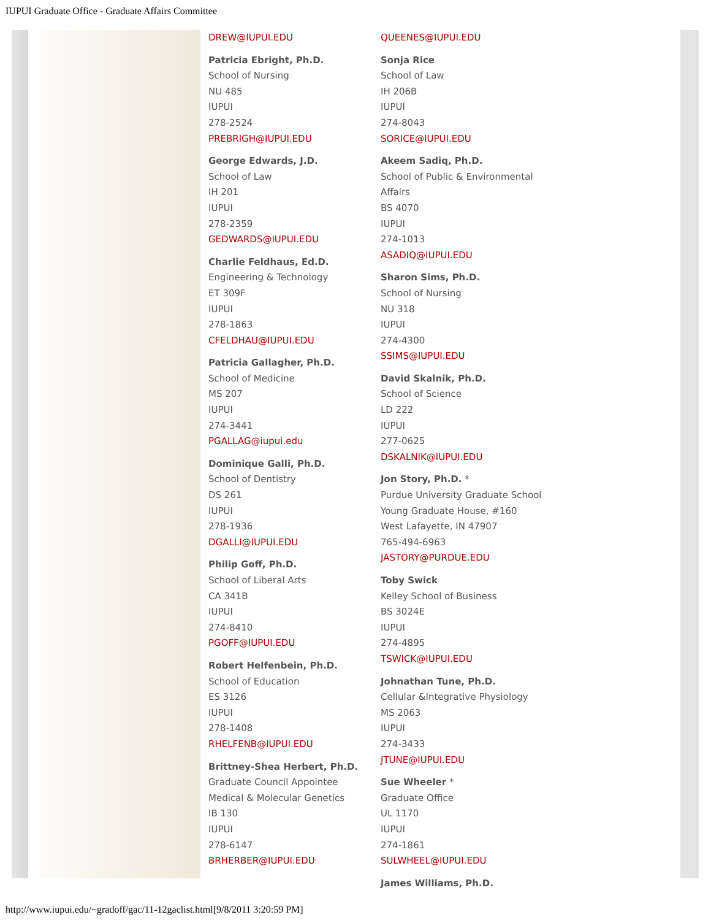IUPUI Graduate Office - Graduate Affairs Committee
DREW@IUPUI.EDU
Patricia Ebright, Ph.D.
School of Nursing
NU 485
IUPUI
278-2524
PREBRIGH@IUPUI.EDU
George Edwards, J.D.
School of Law
IH 201
IUPUI
278-2359
GEDWARDS@IUPUI.EDU
Charlie Feldhaus, Ed.D.
Engineering & Technology
ET 309F
IUPUI
278-1863
CFELDHAU@IUPUI.EDU
Patricia Gallagher, Ph.D.
School of Medicine
MS 207
IUPUI
274-3441
PGALLAG@iupui.edu
Dominique Galli, Ph.D.
School of Dentistry
DS 261
IUPUI
278-1936
DGALLI@IUPUI.EDU
Philip Goff, Ph.D.
School of Liberal Arts
CA 341B
IUPUI
274-8410
PGOFF@IUPUI.EDU
Robert Helfenbein, Ph.D.
School of Education
ES 3126
IUPUI
278-1408
RHELFENB@IUPUI.EDU
Brittney-Shea Herbert, Ph.D.
Graduate Council Appointee
Medical & Molecular Genetics
IB 130
IUPUI
278-6147
BRHERBER@IUPUI.EDU
QUEENES@IUPUI.EDU
Sonja Rice
School of Law
IH 206B
IUPUI
274-8043
SORICE@IUPUI.EDU
Akeem Sadiq, Ph.D.
School of Public & Environmental Affairs
BS 4070
IUPUI
274-1013
ASADIQ@IUPUI.EDU
Sharon Sims, Ph.D.
School of Nursing
NU 318
IUPUI
274-4300
SSIMS@IUPUI.EDU
David Skalnik, Ph.D.
School of Science
LD 222
IUPUI
277-0625
DSKALNIK@IUPUI.EDU
Jon Story, Ph.D. *
Purdue University Graduate School
Young Graduate House, #160
West Lafayette, IN 47907
765-494-6963
JASTORY@PURDUE.EDU
Toby Swick
Kelley School of Business
BS 3024E
IUPUI
274-4895
TSWICK@IUPUI.EDU
Johnathan Tune, Ph.D.
Cellular &Integrative Physiology
MS 2063
IUPUI
274-3433
JTUNE@IUPUI.EDU
Sue Wheeler *
Graduate Office
UL 1170
IUPUI
274-1861
SULWHEEL@IUPUI.EDU
James Williams, Ph.D.
http://www.iupui.edu/~gradoff/gac/11-12gaclist.html[9/8/2011 3:20:59 PM]